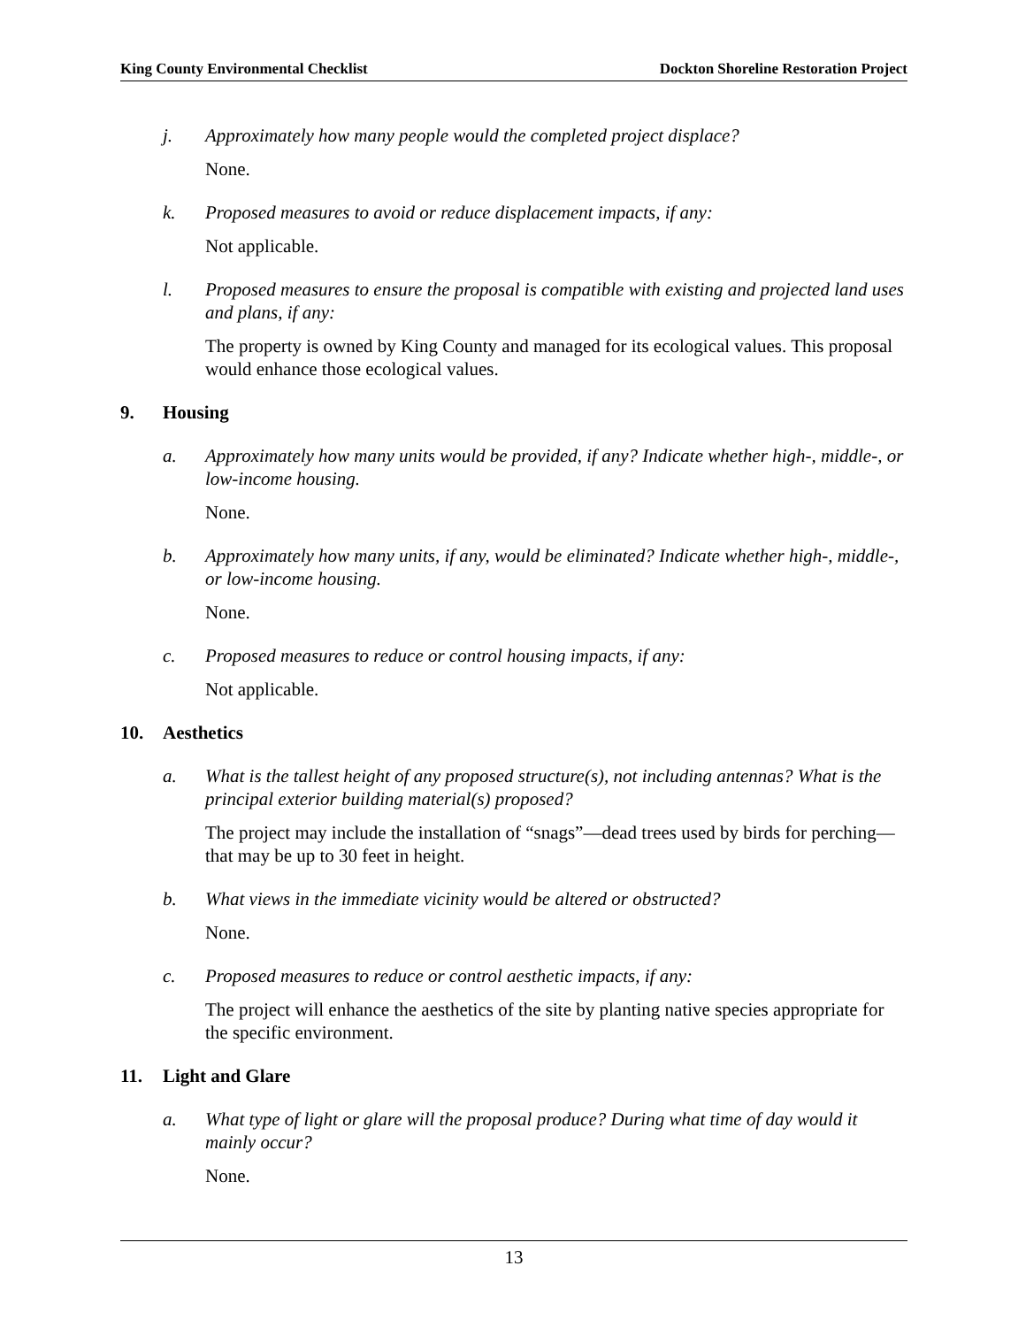King County Environmental Checklist Dockton Shoreline Restoration Project
j. Approximately how many people would the completed project displace?
None.
k. Proposed measures to avoid or reduce displacement impacts, if any:
Not applicable.
l. Proposed measures to ensure the proposal is compatible with existing and projected land uses and plans, if any:
The property is owned by King County and managed for its ecological values. This proposal would enhance those ecological values.
9. Housing
a. Approximately how many units would be provided, if any? Indicate whether high-, middle-, or low-income housing.
None.
b. Approximately how many units, if any, would be eliminated? Indicate whether high-, middle-, or low-income housing.
None.
c. Proposed measures to reduce or control housing impacts, if any:
Not applicable.
10. Aesthetics
a. What is the tallest height of any proposed structure(s), not including antennas? What is the principal exterior building material(s) proposed?
The project may include the installation of “snags”—dead trees used by birds for perching—that may be up to 30 feet in height.
b. What views in the immediate vicinity would be altered or obstructed?
None.
c. Proposed measures to reduce or control aesthetic impacts, if any:
The project will enhance the aesthetics of the site by planting native species appropriate for the specific environment.
11. Light and Glare
a. What type of light or glare will the proposal produce? During what time of day would it mainly occur?
None.
13